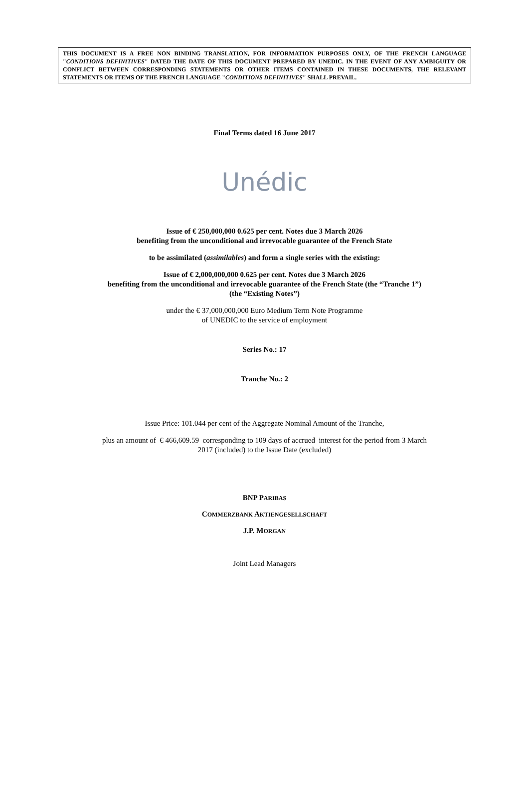THIS DOCUMENT IS A FREE NON BINDING TRANSLATION, FOR INFORMATION PURPOSES ONLY, OF THE FRENCH LANGUAGE "CONDITIONS DEFINITIVES" DATED THE DATE OF THIS DOCUMENT PREPARED BY UNEDIC. IN THE EVENT OF ANY AMBIGUITY OR CONFLICT BETWEEN CORRESPONDING STATEMENTS OR OTHER ITEMS CONTAINED IN THESE DOCUMENTS, THE RELEVANT STATEMENTS OR ITEMS OF THE FRENCH LANGUAGE "CONDITIONS DEFINITIVES" SHALL PREVAIL.
Final Terms dated 16 June 2017
Unédic
Issue of € 250,000,000 0.625 per cent. Notes due 3 March 2026
benefiting from the unconditional and irrevocable guarantee of the French State
to be assimilated (assimilables) and form a single series with the existing:
Issue of € 2,000,000,000 0.625 per cent. Notes due 3 March 2026
benefiting from the unconditional and irrevocable guarantee of the French State (the “Tranche 1”)
(the “Existing Notes”)
under the € 37,000,000,000 Euro Medium Term Note Programme
of UNEDIC to the service of employment
Series No.: 17
Tranche No.: 2
Issue Price: 101.044 per cent of the Aggregate Nominal Amount of the Tranche,
plus an amount of € 466,609.59 corresponding to 109 days of accrued interest for the period from 3 March
2017 (included) to the Issue Date (excluded)
BNP PARIBAS
COMMERZBANK AKTIENGESELLSCHAFT
J.P. MORGAN
Joint Lead Managers